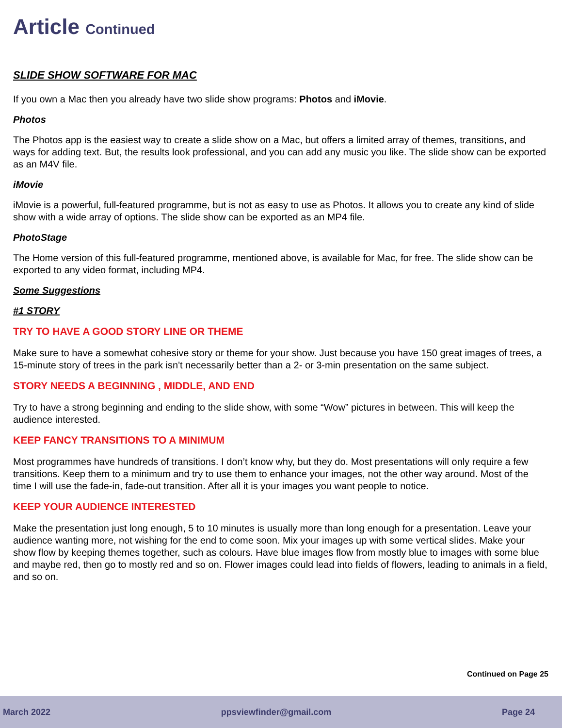Article Continued
SLIDE SHOW SOFTWARE FOR MAC
If you own a Mac then you already have two slide show programs: Photos and iMovie.
Photos
The Photos app is the easiest way to create a slide show on a Mac, but offers a limited array of themes, transitions, and ways for adding text. But, the results look professional, and you can add any music you like. The slide show can be exported as an M4V file.
iMovie
iMovie is a powerful, full-featured programme, but is not as easy to use as Photos. It allows you to create any kind of slide show with a wide array of options. The slide show can be exported as an MP4 file.
PhotoStage
The Home version of this full-featured programme, mentioned above, is available for Mac, for free. The slide show can be exported to any video format, including MP4.
Some Suggestions
#1 STORY
TRY TO HAVE A GOOD STORY LINE OR THEME
Make sure to have a somewhat cohesive story or theme for your show. Just because you have 150 great images of trees, a 15-minute story of trees in the park isn't necessarily better than a 2- or 3-min presentation on the same subject.
STORY NEEDS A BEGINNING , MIDDLE, AND END
Try to have a strong beginning and ending to the slide show, with some “Wow” pictures in between. This will keep the audience interested.
KEEP FANCY TRANSITIONS TO A MINIMUM
Most programmes have hundreds of transitions. I don’t know why, but they do. Most presentations will only require a few transitions. Keep them to a minimum and try to use them to enhance your images, not the other way around. Most of the time I will use the fade-in, fade-out transition. After all it is your images you want people to notice.
KEEP YOUR AUDIENCE INTERESTED
Make the presentation just long enough, 5 to 10 minutes is usually more than long enough for a presentation. Leave your audience wanting more, not wishing for the end to come soon. Mix your images up with some vertical slides. Make your show flow by keeping themes together, such as colours. Have blue images flow from mostly blue to images with some blue and maybe red, then go to mostly red and so on. Flower images could lead into fields of flowers, leading to animals in a field, and so on.
Continued on Page 25
March 2022 ppsviewfinder@gmail.com Page 24